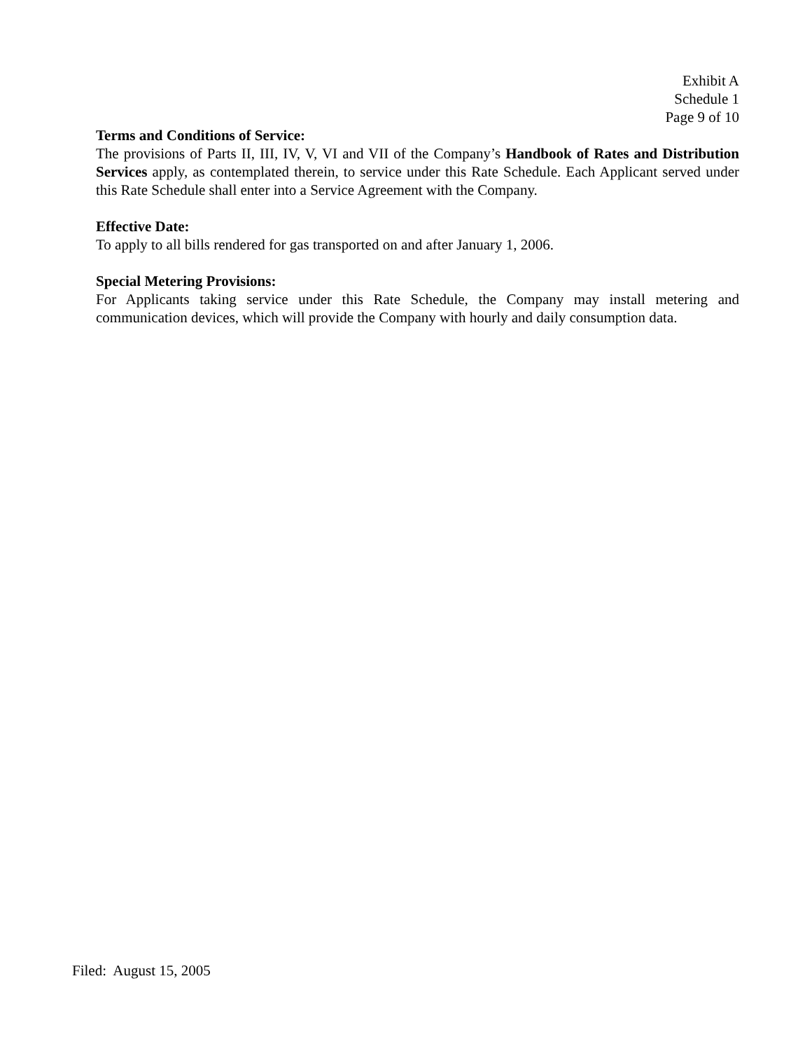Exhibit A
Schedule 1
Page 9 of 10
Terms and Conditions of Service:
The provisions of Parts II, III, IV, V, VI and VII of the Company’s Handbook of Rates and Distribution Services apply, as contemplated therein, to service under this Rate Schedule. Each Applicant served under this Rate Schedule shall enter into a Service Agreement with the Company.
Effective Date:
To apply to all bills rendered for gas transported on and after January 1, 2006.
Special Metering Provisions:
For Applicants taking service under this Rate Schedule, the Company may install metering and communication devices, which will provide the Company with hourly and daily consumption data.
Filed: August 15, 2005